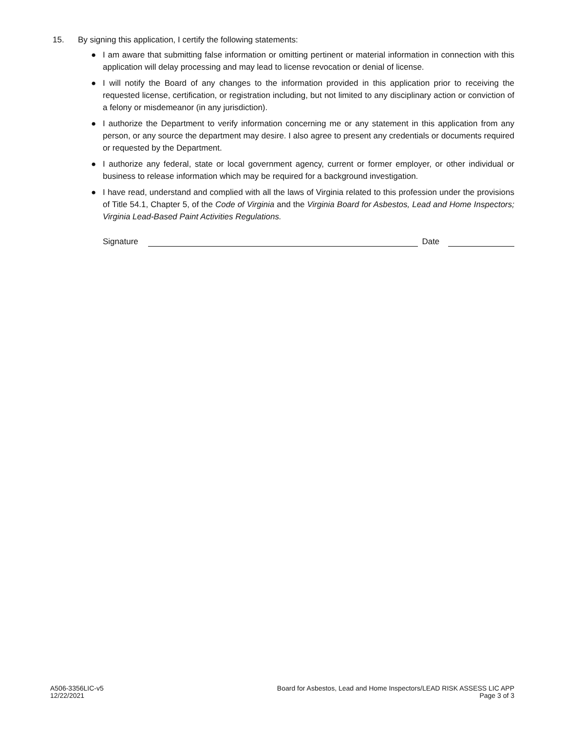15. By signing this application, I certify the following statements:
● I am aware that submitting false information or omitting pertinent or material information in connection with this application will delay processing and may lead to license revocation or denial of license.
● I will notify the Board of any changes to the information provided in this application prior to receiving the requested license, certification, or registration including, but not limited to any disciplinary action or conviction of a felony or misdemeanor (in any jurisdiction).
● I authorize the Department to verify information concerning me or any statement in this application from any person, or any source the department may desire. I also agree to present any credentials or documents required or requested by the Department.
● I authorize any federal, state or local government agency, current or former employer, or other individual or business to release information which may be required for a background investigation.
● I have read, understand and complied with all the laws of Virginia related to this profession under the provisions of Title 54.1, Chapter 5, of the Code of Virginia and the Virginia Board for Asbestos, Lead and Home Inspectors; Virginia Lead-Based Paint Activities Regulations.
Signature Date
A506-3356LIC-v5
12/22/2021
Board for Asbestos, Lead and Home Inspectors/LEAD RISK ASSESS LIC APP
Page 3 of 3